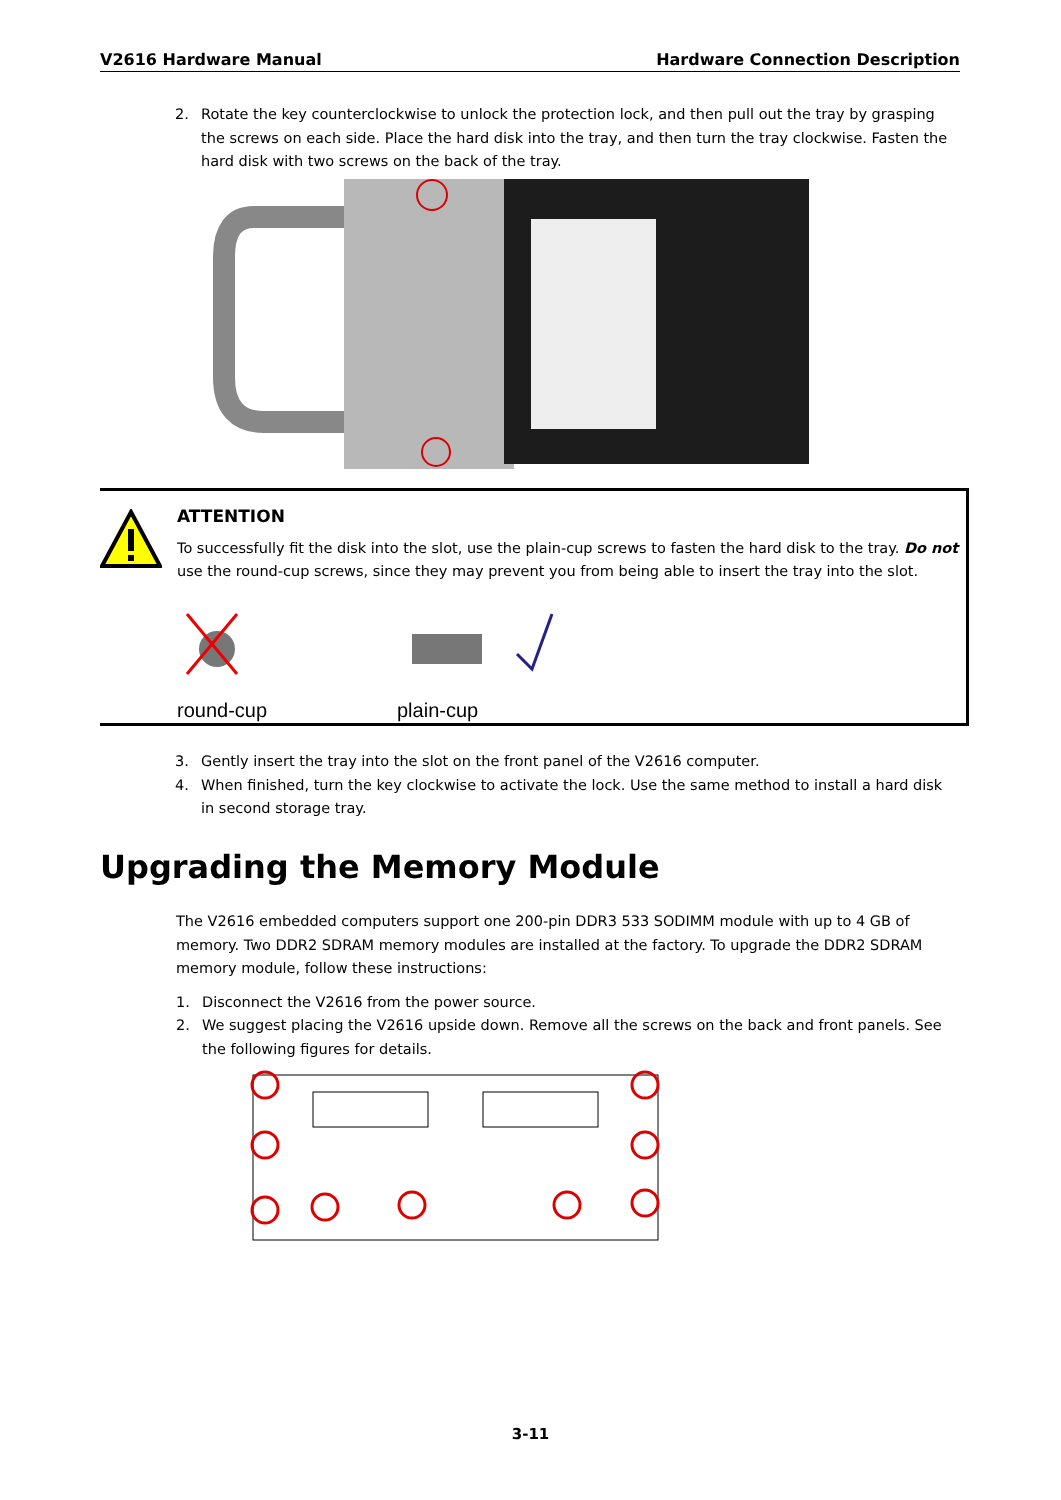V2616 Hardware Manual Hardware Connection Description
2. Rotate the key counterclockwise to unlock the protection lock, and then pull out the tray by grasping the screws on each side. Place the hard disk into the tray, and then turn the tray clockwise. Fasten the hard disk with two screws on the back of the tray.
ATTENTION
To successfully fit the disk into the slot, use the plain-cup screws to fasten the hard disk to the tray. Do not use the round-cup screws, since they may prevent you from being able to insert the tray into the slot.
round-cup plain-cup
3. Gently insert the tray into the slot on the front panel of the V2616 computer.
4. When finished, turn the key clockwise to activate the lock. Use the same method to install a hard disk in second storage tray.
Upgrading the Memory Module
The V2616 embedded computers support one 200-pin DDR3 533 SODIMM module with up to 4 GB of memory. Two DDR2 SDRAM memory modules are installed at the factory. To upgrade the DDR2 SDRAM memory module, follow these instructions:
1. Disconnect the V2616 from the power source.
2. We suggest placing the V2616 upside down. Remove all the screws on the back and front panels. See the following figures for details.
3-11